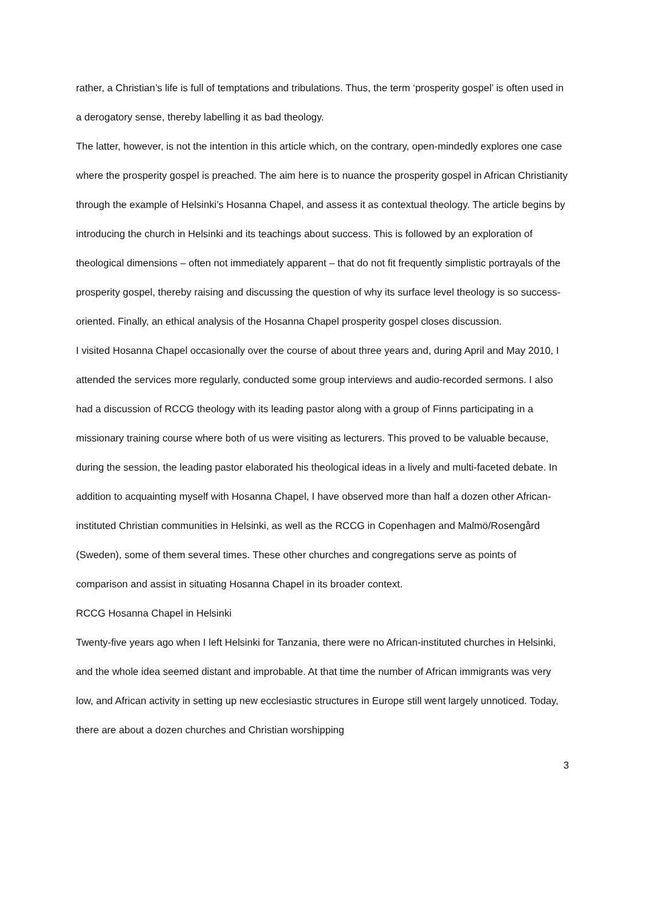rather, a Christian’s life is full of temptations and tribulations. Thus, the term ‘prosperity gospel’ is often used in a derogatory sense, thereby labelling it as bad theology.
The latter, however, is not the intention in this article which, on the contrary, open-mindedly explores one case where the prosperity gospel is preached. The aim here is to nuance the prosperity gospel in African Christianity through the example of Helsinki’s Hosanna Chapel, and assess it as contextual theology. The article begins by introducing the church in Helsinki and its teachings about success. This is followed by an exploration of theological dimensions – often not immediately apparent – that do not fit frequently simplistic portrayals of the prosperity gospel, thereby raising and discussing the question of why its surface level theology is so success-oriented. Finally, an ethical analysis of the Hosanna Chapel prosperity gospel closes discussion.
I visited Hosanna Chapel occasionally over the course of about three years and, during April and May 2010, I attended the services more regularly, conducted some group interviews and audio-recorded sermons. I also had a discussion of RCCG theology with its leading pastor along with a group of Finns participating in a missionary training course where both of us were visiting as lecturers. This proved to be valuable because, during the session, the leading pastor elaborated his theological ideas in a lively and multi-faceted debate. In addition to acquainting myself with Hosanna Chapel, I have observed more than half a dozen other African-instituted Christian communities in Helsinki, as well as the RCCG in Copenhagen and Malmö/Rosengård (Sweden), some of them several times. These other churches and congregations serve as points of comparison and assist in situating Hosanna Chapel in its broader context.
RCCG Hosanna Chapel in Helsinki
Twenty-five years ago when I left Helsinki for Tanzania, there were no African-instituted churches in Helsinki, and the whole idea seemed distant and improbable. At that time the number of African immigrants was very low, and African activity in setting up new ecclesiastic structures in Europe still went largely unnoticed. Today, there are about a dozen churches and Christian worshipping
3